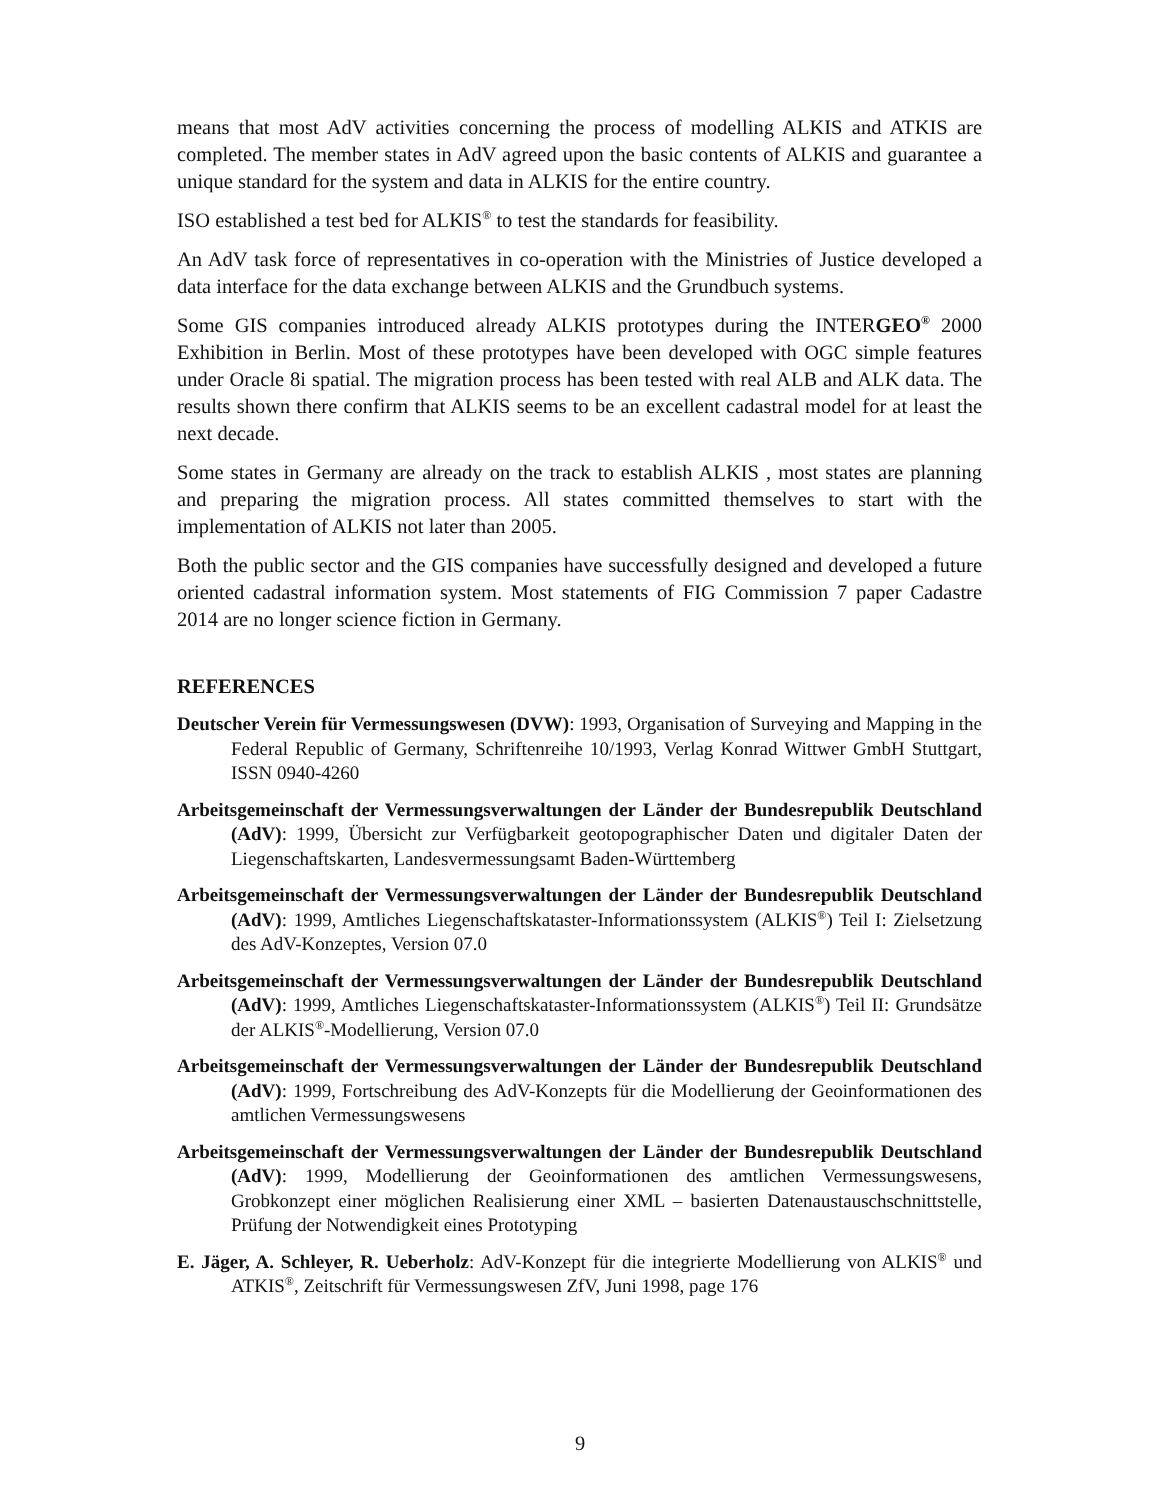means that most AdV activities concerning the process of modelling ALKIS and ATKIS are completed. The member states in AdV agreed upon the basic contents of ALKIS and guarantee a unique standard for the system and data in ALKIS for the entire country.
ISO established a test bed for ALKIS<sup>®</sup> to test the standards for feasibility.
An AdV task force of representatives in co-operation with the Ministries of Justice developed a data interface for the data exchange between ALKIS and the Grundbuch systems.
Some GIS companies introduced already ALKIS prototypes during the INTERGEO<sup>®</sup> 2000 Exhibition in Berlin. Most of these prototypes have been developed with OGC simple features under Oracle 8i spatial. The migration process has been tested with real ALB and ALK data. The results shown there confirm that ALKIS seems to be an excellent cadastral model for at least the next decade.
Some states in Germany are already on the track to establish ALKIS , most states are planning and preparing the migration process. All states committed themselves to start with the implementation of ALKIS not later than 2005.
Both the public sector and the GIS companies have successfully designed and developed a future oriented cadastral information system. Most statements of FIG Commission 7 paper Cadastre 2014 are no longer science fiction in Germany.
REFERENCES
Deutscher Verein für Vermessungswesen (DVW): 1993, Organisation of Surveying and Mapping in the Federal Republic of Germany, Schriftenreihe 10/1993, Verlag Konrad Wittwer GmbH Stuttgart, ISSN 0940-4260
Arbeitsgemeinschaft der Vermessungsverwaltungen der Länder der Bundesrepublik Deutschland (AdV): 1999, Übersicht zur Verfügbarkeit geotopographischer Daten und digitaler Daten der Liegenschaftskarten, Landesvermessungsamt Baden-Württemberg
Arbeitsgemeinschaft der Vermessungsverwaltungen der Länder der Bundesrepublik Deutschland (AdV): 1999, Amtliches Liegenschaftskataster-Informationssystem (ALKIS<sup>®</sup>) Teil I: Zielsetzung des AdV-Konzeptes, Version 07.0
Arbeitsgemeinschaft der Vermessungsverwaltungen der Länder der Bundesrepublik Deutschland (AdV): 1999, Amtliches Liegenschaftskataster-Informationssystem (ALKIS<sup>®</sup>) Teil II: Grundsätze der ALKIS<sup>®</sup>-Modellierung, Version 07.0
Arbeitsgemeinschaft der Vermessungsverwaltungen der Länder der Bundesrepublik Deutschland (AdV): 1999, Fortschreibung des AdV-Konzepts für die Modellierung der Geoinformationen des amtlichen Vermessungswesens
Arbeitsgemeinschaft der Vermessungsverwaltungen der Länder der Bundesrepublik Deutschland (AdV): 1999, Modellierung der Geoinformationen des amtlichen Vermessungswesens, Grobkonzept einer möglichen Realisierung einer XML – basierten Datenaustauschschnittstelle, Prüfung der Notwendigkeit eines Prototyping
E. Jäger, A. Schleyer, R. Ueberholz: AdV-Konzept für die integrierte Modellierung von ALKIS<sup>®</sup> und ATKIS<sup>®</sup>, Zeitschrift für Vermessungswesen ZfV, Juni 1998, page 176
9